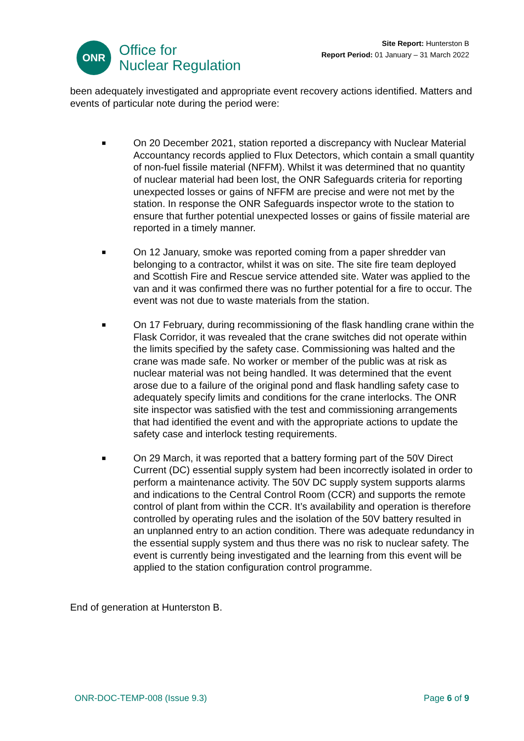ONR
Office for
Nuclear Regulation
Site Report: Hunterston B
Report Period: 01 January – 31 March 2022
been adequately investigated and appropriate event recovery actions identified. Matters and events of particular note during the period were:
■ On 20 December 2021, station reported a discrepancy with Nuclear Material Accountancy records applied to Flux Detectors, which contain a small quantity of non-fuel fissile material (NFFM). Whilst it was determined that no quantity of nuclear material had been lost, the ONR Safeguards criteria for reporting unexpected losses or gains of NFFM are precise and were not met by the station. In response the ONR Safeguards inspector wrote to the station to ensure that further potential unexpected losses or gains of fissile material are reported in a timely manner.
■ On 12 January, smoke was reported coming from a paper shredder van belonging to a contractor, whilst it was on site. The site fire team deployed and Scottish Fire and Rescue service attended site. Water was applied to the van and it was confirmed there was no further potential for a fire to occur. The event was not due to waste materials from the station.
■ On 17 February, during recommissioning of the flask handling crane within the Flask Corridor, it was revealed that the crane switches did not operate within the limits specified by the safety case. Commissioning was halted and the crane was made safe. No worker or member of the public was at risk as nuclear material was not being handled. It was determined that the event arose due to a failure of the original pond and flask handling safety case to adequately specify limits and conditions for the crane interlocks. The ONR site inspector was satisfied with the test and commissioning arrangements that had identified the event and with the appropriate actions to update the safety case and interlock testing requirements.
■ On 29 March, it was reported that a battery forming part of the 50V Direct Current (DC) essential supply system had been incorrectly isolated in order to perform a maintenance activity. The 50V DC supply system supports alarms and indications to the Central Control Room (CCR) and supports the remote control of plant from within the CCR. It’s availability and operation is therefore controlled by operating rules and the isolation of the 50V battery resulted in an unplanned entry to an action condition. There was adequate redundancy in the essential supply system and thus there was no risk to nuclear safety. The event is currently being investigated and the learning from this event will be applied to the station configuration control programme.
End of generation at Hunterston B.
ONR-DOC-TEMP-008 (Issue 9.3) Page 6 of 9